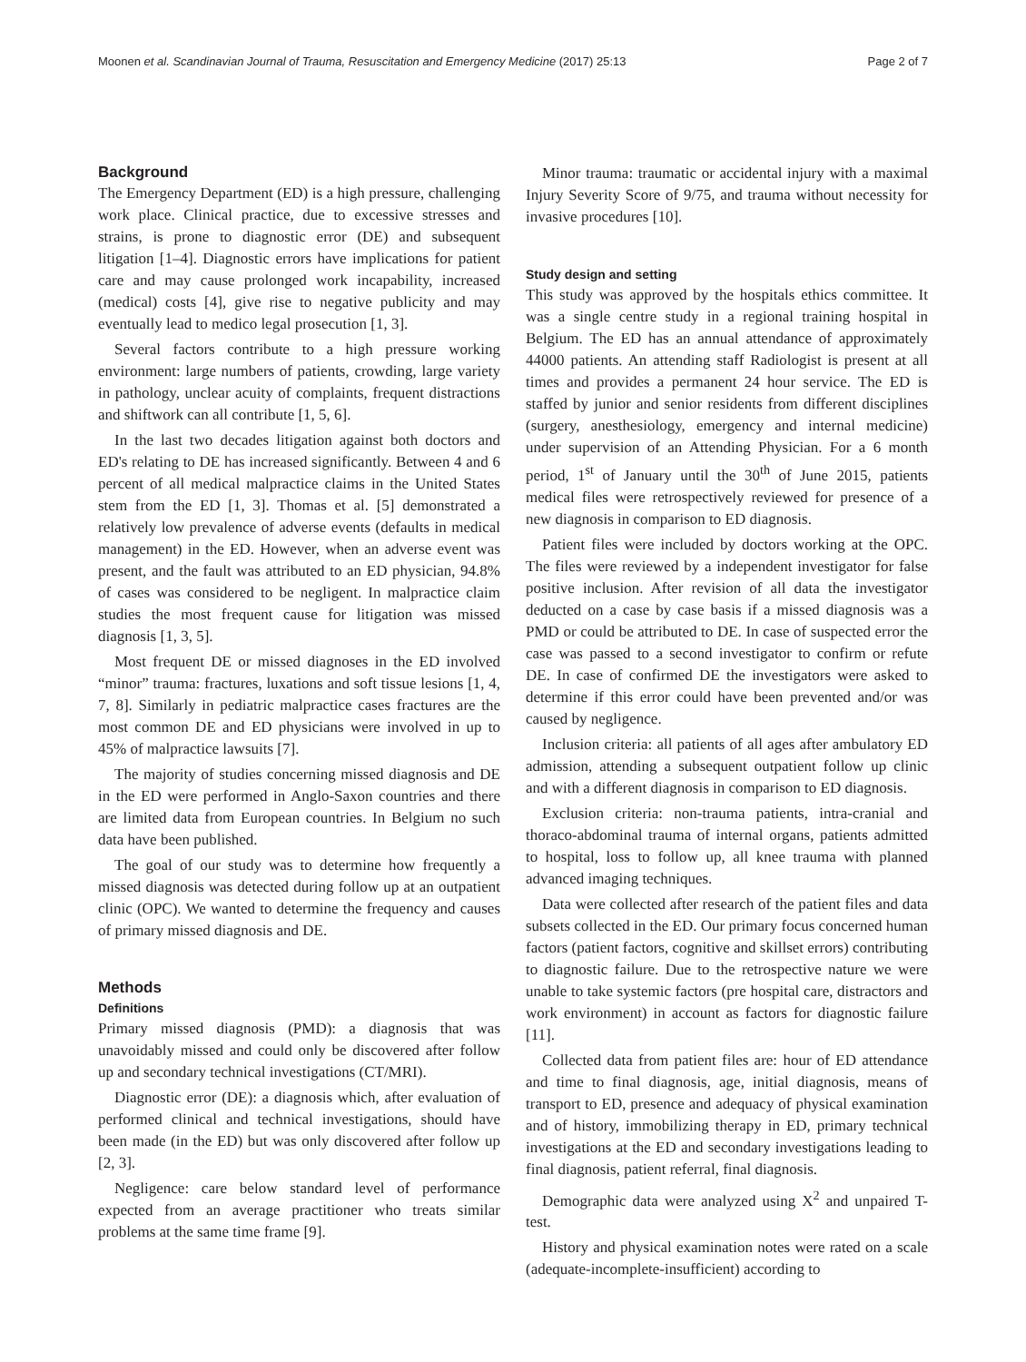Moonen et al. Scandinavian Journal of Trauma, Resuscitation and Emergency Medicine (2017) 25:13 Page 2 of 7
Background
The Emergency Department (ED) is a high pressure, challenging work place. Clinical practice, due to excessive stresses and strains, is prone to diagnostic error (DE) and subsequent litigation [1–4]. Diagnostic errors have implications for patient care and may cause prolonged work incapability, increased (medical) costs [4], give rise to negative publicity and may eventually lead to medico legal prosecution [1, 3].
Several factors contribute to a high pressure working environment: large numbers of patients, crowding, large variety in pathology, unclear acuity of complaints, frequent distractions and shiftwork can all contribute [1, 5, 6].
In the last two decades litigation against both doctors and ED's relating to DE has increased significantly. Between 4 and 6 percent of all medical malpractice claims in the United States stem from the ED [1, 3]. Thomas et al. [5] demonstrated a relatively low prevalence of adverse events (defaults in medical management) in the ED. However, when an adverse event was present, and the fault was attributed to an ED physician, 94.8% of cases was considered to be negligent. In malpractice claim studies the most frequent cause for litigation was missed diagnosis [1, 3, 5].
Most frequent DE or missed diagnoses in the ED involved “minor” trauma: fractures, luxations and soft tissue lesions [1, 4, 7, 8]. Similarly in pediatric malpractice cases fractures are the most common DE and ED physicians were involved in up to 45% of malpractice lawsuits [7].
The majority of studies concerning missed diagnosis and DE in the ED were performed in Anglo-Saxon countries and there are limited data from European countries. In Belgium no such data have been published.
The goal of our study was to determine how frequently a missed diagnosis was detected during follow up at an outpatient clinic (OPC). We wanted to determine the frequency and causes of primary missed diagnosis and DE.
Methods
Definitions
Primary missed diagnosis (PMD): a diagnosis that was unavoidably missed and could only be discovered after follow up and secondary technical investigations (CT/MRI).
Diagnostic error (DE): a diagnosis which, after evaluation of performed clinical and technical investigations, should have been made (in the ED) but was only discovered after follow up [2, 3].
Negligence: care below standard level of performance expected from an average practitioner who treats similar problems at the same time frame [9].
Minor trauma: traumatic or accidental injury with a maximal Injury Severity Score of 9/75, and trauma without necessity for invasive procedures [10].
Study design and setting
This study was approved by the hospitals ethics committee. It was a single centre study in a regional training hospital in Belgium. The ED has an annual attendance of approximately 44000 patients. An attending staff Radiologist is present at all times and provides a permanent 24 hour service. The ED is staffed by junior and senior residents from different disciplines (surgery, anesthesiology, emergency and internal medicine) under supervision of an Attending Physician. For a 6 month period, 1<sup>st</sup> of January until the 30<sup>th</sup> of June 2015, patients medical files were retrospectively reviewed for presence of a new diagnosis in comparison to ED diagnosis.
Patient files were included by doctors working at the OPC. The files were reviewed by a independent investigator for false positive inclusion. After revision of all data the investigator deducted on a case by case basis if a missed diagnosis was a PMD or could be attributed to DE. In case of suspected error the case was passed to a second investigator to confirm or refute DE. In case of confirmed DE the investigators were asked to determine if this error could have been prevented and/or was caused by negligence.
Inclusion criteria: all patients of all ages after ambulatory ED admission, attending a subsequent outpatient follow up clinic and with a different diagnosis in comparison to ED diagnosis.
Exclusion criteria: non-trauma patients, intra-cranial and thoraco-abdominal trauma of internal organs, patients admitted to hospital, loss to follow up, all knee trauma with planned advanced imaging techniques.
Data were collected after research of the patient files and data subsets collected in the ED. Our primary focus concerned human factors (patient factors, cognitive and skillset errors) contributing to diagnostic failure. Due to the retrospective nature we were unable to take systemic factors (pre hospital care, distractors and work environment) in account as factors for diagnostic failure [11].
Collected data from patient files are: hour of ED attendance and time to final diagnosis, age, initial diagnosis, means of transport to ED, presence and adequacy of physical examination and of history, immobilizing therapy in ED, primary technical investigations at the ED and secondary investigations leading to final diagnosis, patient referral, final diagnosis.
Demographic data were analyzed using X<sup>2</sup> and unpaired T-test.
History and physical examination notes were rated on a scale (adequate-incomplete-insufficient) according to